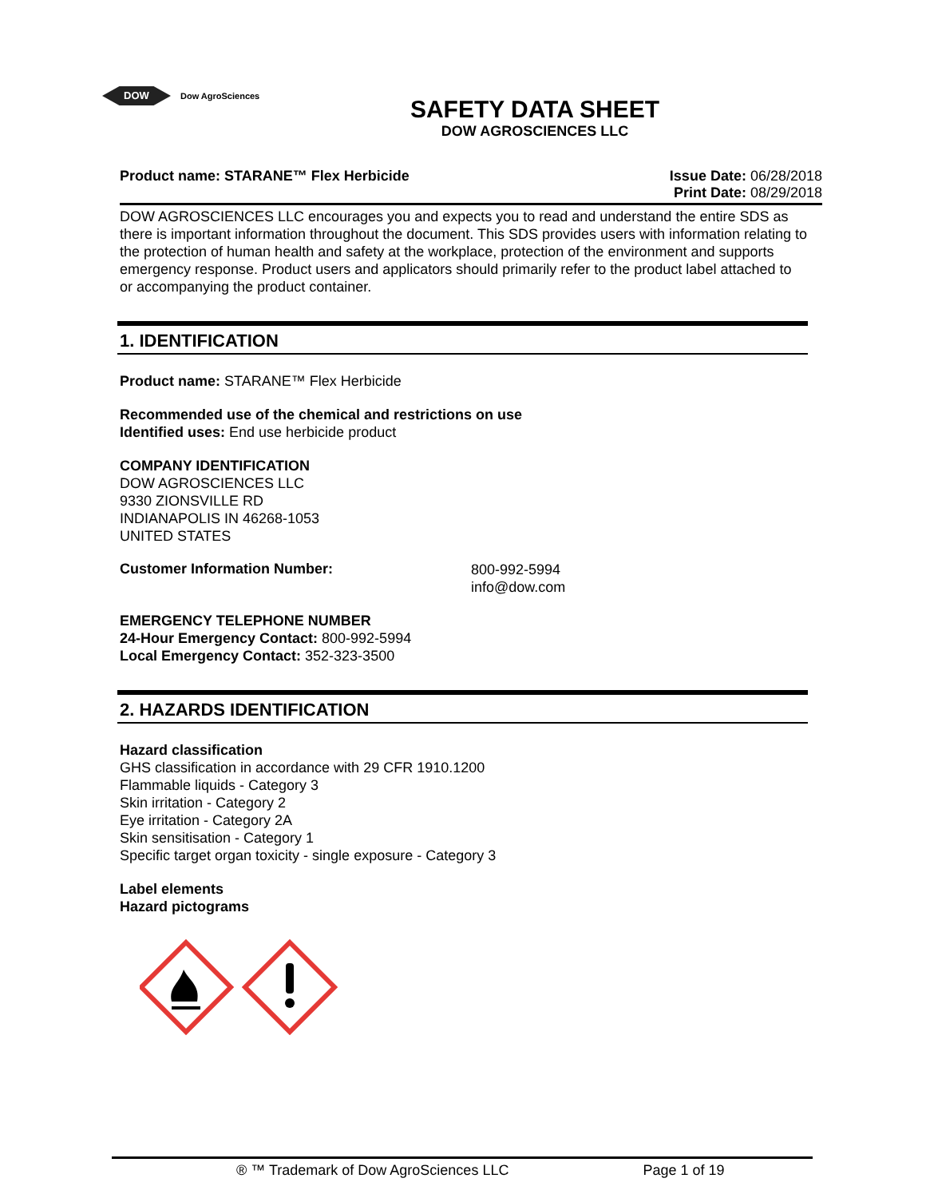DOW
Dow AgroSciences
SAFETY DATA SHEET
DOW AGROSCIENCES LLC
Product name: STARANE™ Flex Herbicide
Issue Date: 06/28/2018
Print Date: 08/29/2018
DOW AGROSCIENCES LLC encourages you and expects you to read and understand the entire SDS as there is important information throughout the document. This SDS provides users with information relating to the protection of human health and safety at the workplace, protection of the environment and supports emergency response. Product users and applicators should primarily refer to the product label attached to or accompanying the product container.
1. IDENTIFICATION
Product name: STARANE™ Flex Herbicide
Recommended use of the chemical and restrictions on use
Identified uses: End use herbicide product
COMPANY IDENTIFICATION
DOW AGROSCIENCES LLC
9330 ZIONSVILLE RD
INDIANAPOLIS IN 46268-1053
UNITED STATES
Customer Information Number:
800-992-5994
info@dow.com
EMERGENCY TELEPHONE NUMBER
24-Hour Emergency Contact: 800-992-5994
Local Emergency Contact: 352-323-3500
2. HAZARDS IDENTIFICATION
Hazard classification
GHS classification in accordance with 29 CFR 1910.1200
Flammable liquids - Category 3
Skin irritation - Category 2
Eye irritation - Category 2A
Skin sensitisation - Category 1
Specific target organ toxicity - single exposure - Category 3
Label elements
Hazard pictograms
® ™ Trademark of Dow AgroSciences LLC Page 1 of 19